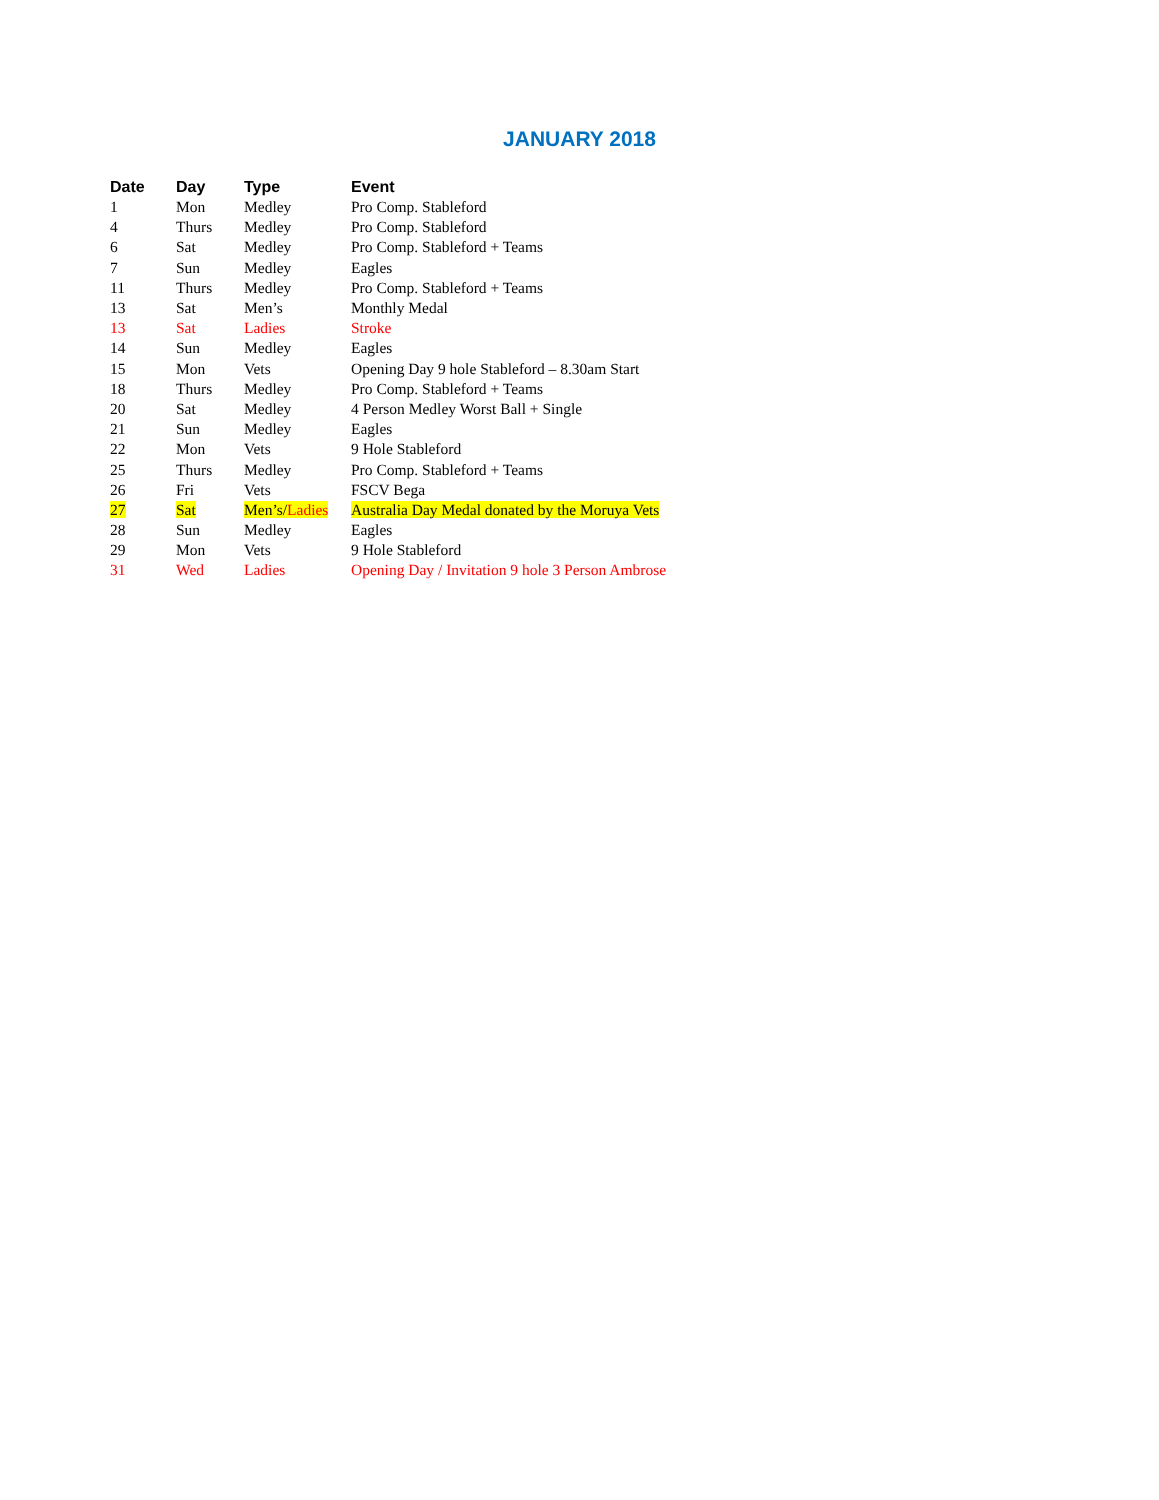JANUARY 2018
| Date | Day | Type | Event |
| --- | --- | --- | --- |
| 1 | Mon | Medley | Pro Comp. Stableford |
| 4 | Thurs | Medley | Pro Comp. Stableford |
| 6 | Sat | Medley | Pro Comp. Stableford + Teams |
| 7 | Sun | Medley | Eagles |
| 11 | Thurs | Medley | Pro Comp. Stableford + Teams |
| 13 | Sat | Men’s | Monthly Medal |
| 13 | Sat | Ladies | Stroke |
| 14 | Sun | Medley | Eagles |
| 15 | Mon | Vets | Opening Day 9 hole Stableford – 8.30am Start |
| 18 | Thurs | Medley | Pro Comp. Stableford + Teams |
| 20 | Sat | Medley | 4 Person Medley Worst Ball + Single |
| 21 | Sun | Medley | Eagles |
| 22 | Mon | Vets | 9 Hole Stableford |
| 25 | Thurs | Medley | Pro Comp. Stableford + Teams |
| 26 | Fri | Vets | FSCV Bega |
| 27 | Sat | Men’s/ Ladies | Australia Day Medal donated by the Moruya Vets |
| 28 | Sun | Medley | Eagles |
| 29 | Mon | Vets | 9 Hole Stableford |
| 31 | Wed | Ladies | Opening Day / Invitation 9 hole 3 Person Ambrose |